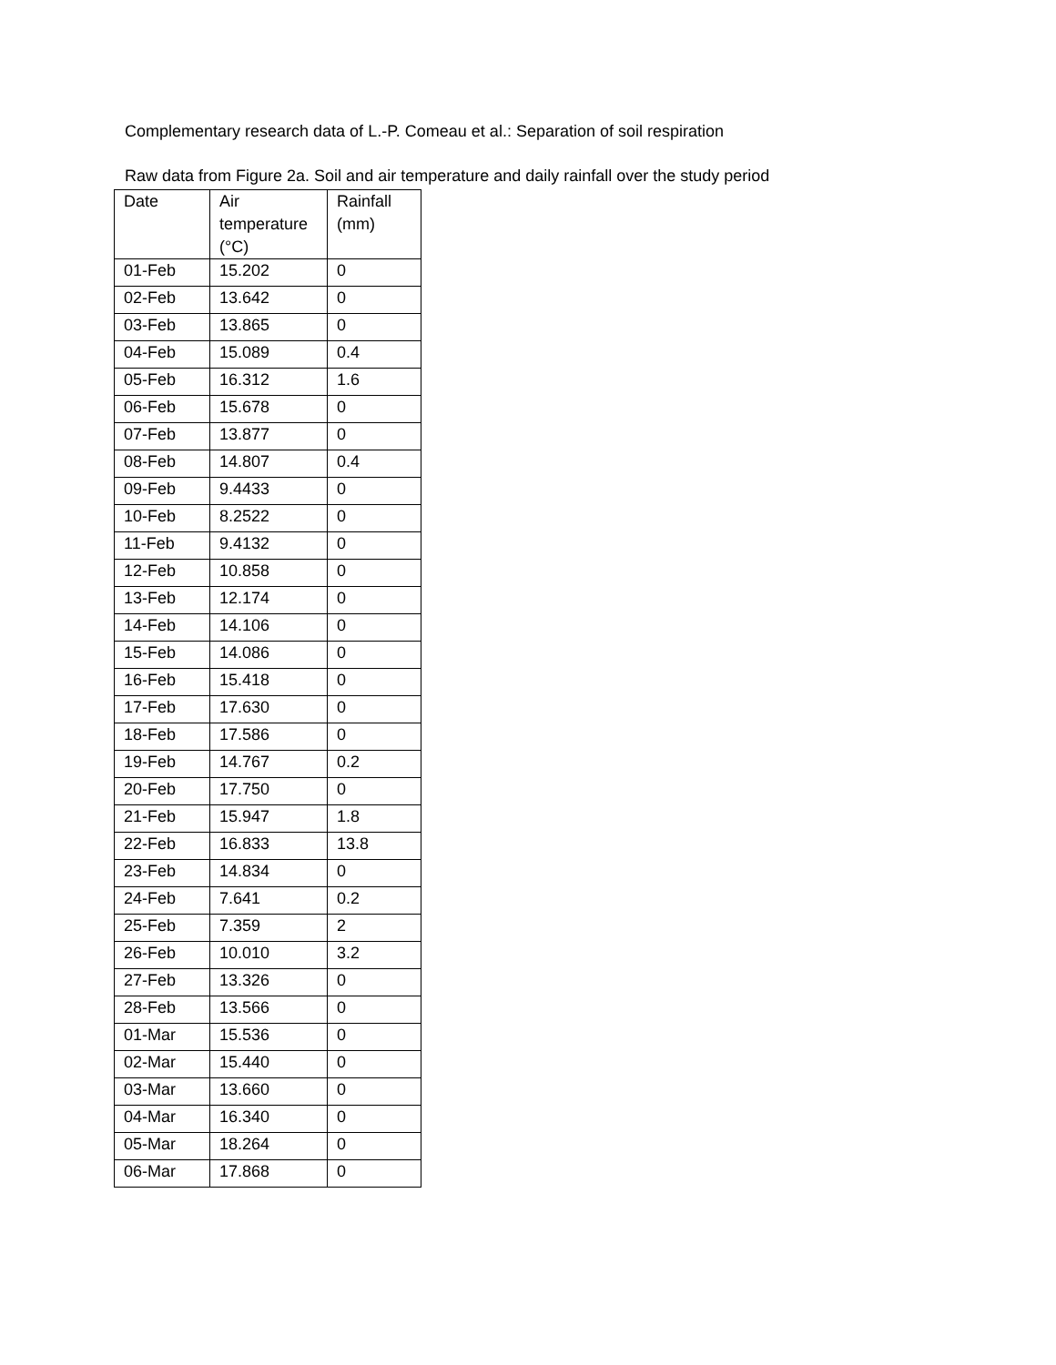Complementary research data of L.-P. Comeau et al.: Separation of soil respiration
Raw data from Figure 2a. Soil and air temperature and daily rainfall over the study period
| Date | Air temperature (°C) | Rainfall (mm) |
| 01-Feb | 15.202 | 0 |
| 02-Feb | 13.642 | 0 |
| 03-Feb | 13.865 | 0 |
| 04-Feb | 15.089 | 0.4 |
| 05-Feb | 16.312 | 1.6 |
| 06-Feb | 15.678 | 0 |
| 07-Feb | 13.877 | 0 |
| 08-Feb | 14.807 | 0.4 |
| 09-Feb | 9.4433 | 0 |
| 10-Feb | 8.2522 | 0 |
| 11-Feb | 9.4132 | 0 |
| 12-Feb | 10.858 | 0 |
| 13-Feb | 12.174 | 0 |
| 14-Feb | 14.106 | 0 |
| 15-Feb | 14.086 | 0 |
| 16-Feb | 15.418 | 0 |
| 17-Feb | 17.630 | 0 |
| 18-Feb | 17.586 | 0 |
| 19-Feb | 14.767 | 0.2 |
| 20-Feb | 17.750 | 0 |
| 21-Feb | 15.947 | 1.8 |
| 22-Feb | 16.833 | 13.8 |
| 23-Feb | 14.834 | 0 |
| 24-Feb | 7.641 | 0.2 |
| 25-Feb | 7.359 | 2 |
| 26-Feb | 10.010 | 3.2 |
| 27-Feb | 13.326 | 0 |
| 28-Feb | 13.566 | 0 |
| 01-Mar | 15.536 | 0 |
| 02-Mar | 15.440 | 0 |
| 03-Mar | 13.660 | 0 |
| 04-Mar | 16.340 | 0 |
| 05-Mar | 18.264 | 0 |
| 06-Mar | 17.868 | 0 |